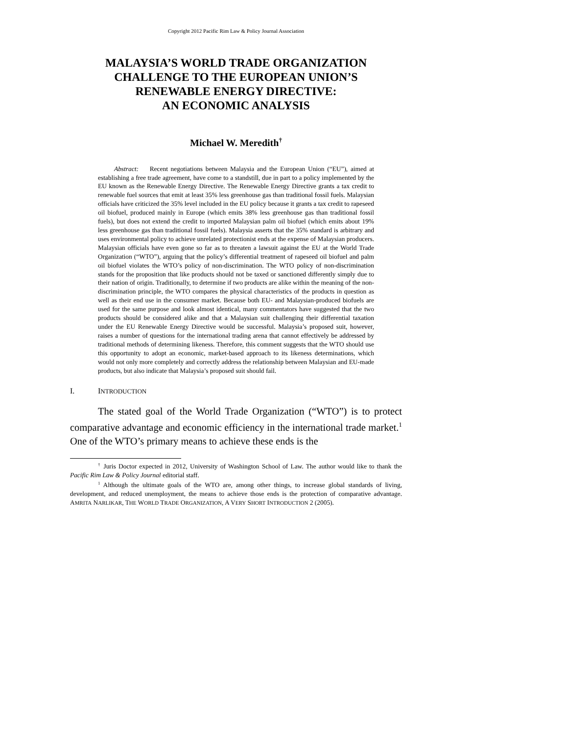Copyright 2012 Pacific Rim Law & Policy Journal Association
MALAYSIA’S WORLD TRADE ORGANIZATION
CHALLENGE TO THE EUROPEAN UNION’S
RENEWABLE ENERGY DIRECTIVE:
AN ECONOMIC ANALYSIS
Michael W. Meredith<sup>†</sup>
Abstract: Recent negotiations between Malaysia and the European Union (“EU”), aimed at establishing a free trade agreement, have come to a standstill, due in part to a policy implemented by the EU known as the Renewable Energy Directive. The Renewable Energy Directive grants a tax credit to renewable fuel sources that emit at least 35% less greenhouse gas than traditional fossil fuels. Malaysian officials have criticized the 35% level included in the EU policy because it grants a tax credit to rapeseed oil biofuel, produced mainly in Europe (which emits 38% less greenhouse gas than traditional fossil fuels), but does not extend the credit to imported Malaysian palm oil biofuel (which emits about 19% less greenhouse gas than traditional fossil fuels). Malaysia asserts that the 35% standard is arbitrary and uses environmental policy to achieve unrelated protectionist ends at the expense of Malaysian producers. Malaysian officials have even gone so far as to threaten a lawsuit against the EU at the World Trade Organization (“WTO”), arguing that the policy’s differential treatment of rapeseed oil biofuel and palm oil biofuel violates the WTO’s policy of non-discrimination. The WTO policy of non-discrimination stands for the proposition that like products should not be taxed or sanctioned differently simply due to their nation of origin. Traditionally, to determine if two products are alike within the meaning of the non-discrimination principle, the WTO compares the physical characteristics of the products in question as well as their end use in the consumer market. Because both EU- and Malaysian-produced biofuels are used for the same purpose and look almost identical, many commentators have suggested that the two products should be considered alike and that a Malaysian suit challenging their differential taxation under the EU Renewable Energy Directive would be successful. Malaysia’s proposed suit, however, raises a number of questions for the international trading arena that cannot effectively be addressed by traditional methods of determining likeness. Therefore, this comment suggests that the WTO should use this opportunity to adopt an economic, market-based approach to its likeness determinations, which would not only more completely and correctly address the relationship between Malaysian and EU-made products, but also indicate that Malaysia’s proposed suit should fail.
I. INTRODUCTION
The stated goal of the World Trade Organization (“WTO”) is to protect comparative advantage and economic efficiency in the international trade market.<sup>1</sup> One of the WTO’s primary means to achieve these ends is the
<sup>†</sup> Juris Doctor expected in 2012, University of Washington School of Law. The author would like to thank the Pacific Rim Law & Policy Journal editorial staff.
<sup>1</sup> Although the ultimate goals of the WTO are, among other things, to increase global standards of living, development, and reduced unemployment, the means to achieve those ends is the protection of comparative advantage. AMRITA NARLIKAR, THE WORLD TRADE ORGANIZATION, A VERY SHORT INTRODUCTION 2 (2005).